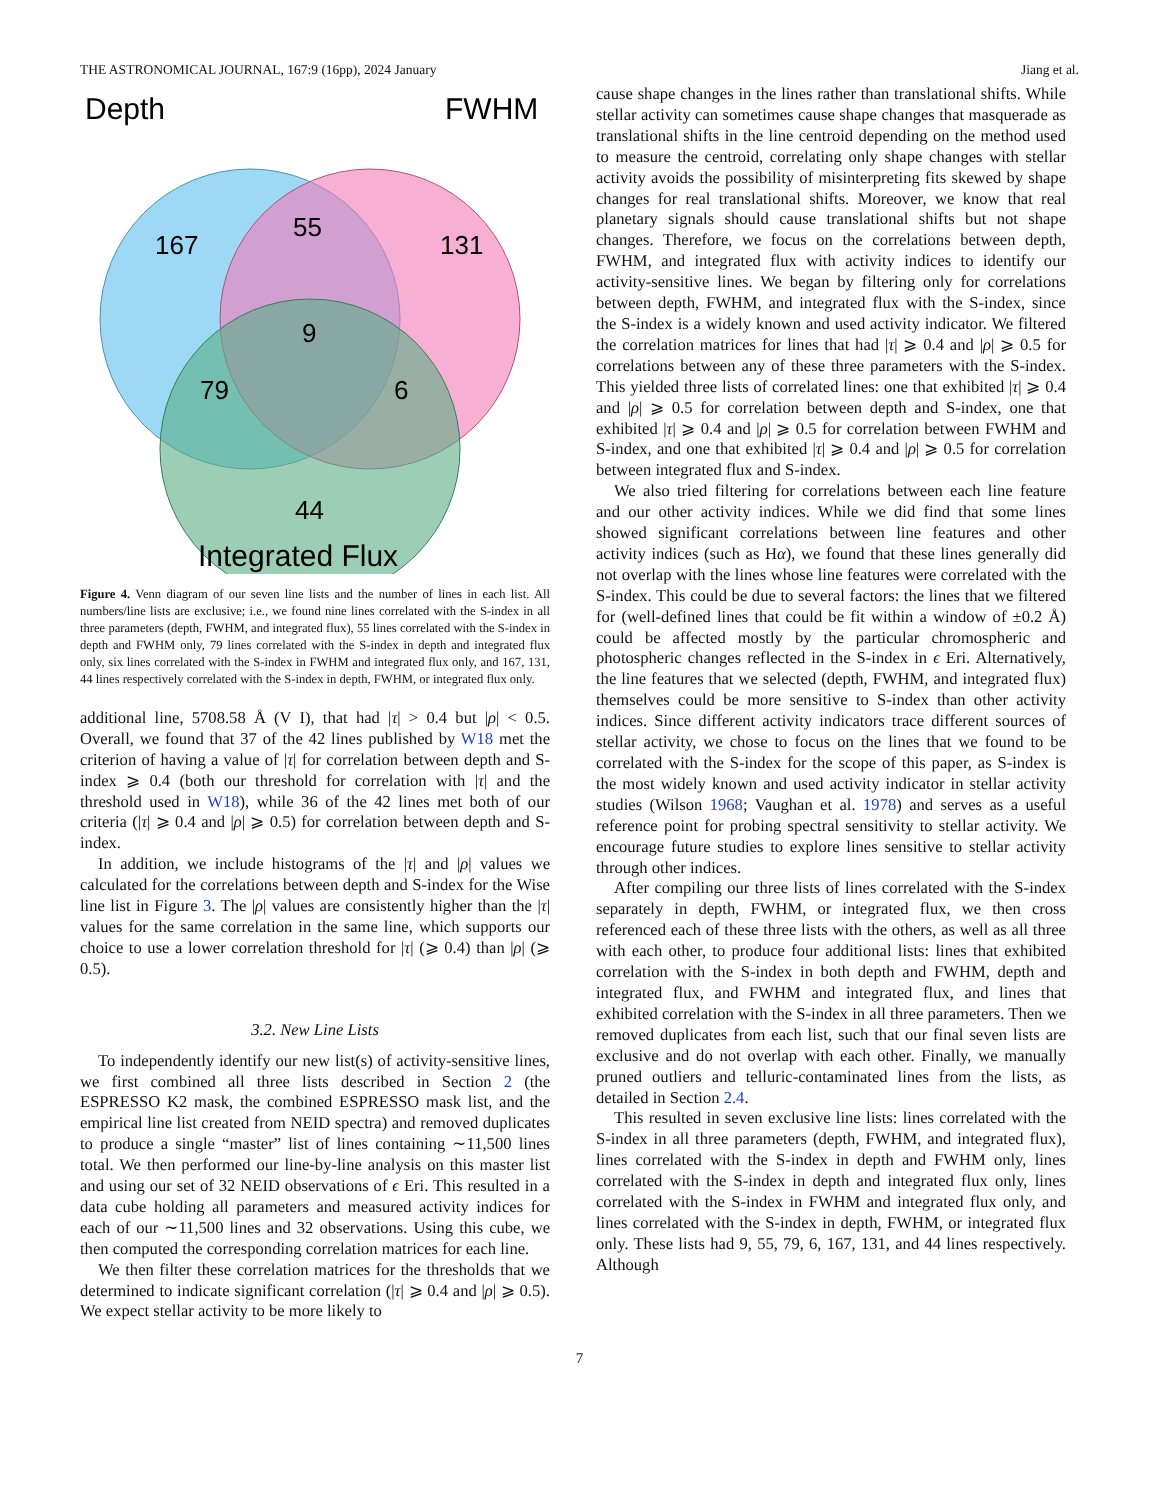THE ASTRONOMICAL JOURNAL, 167:9 (16pp), 2024 January Jiang et al.
Depth
FWHM
167
55
131
9
79
6
44
Integrated Flux
Figure 4. Venn diagram of our seven line lists and the number of lines in each list. All numbers/line lists are exclusive; i.e., we found nine lines correlated with the S-index in all three parameters (depth, FWHM, and integrated flux), 55 lines correlated with the S-index in depth and FWHM only, 79 lines correlated with the S-index in depth and integrated flux only, six lines correlated with the S-index in FWHM and integrated flux only, and 167, 131, 44 lines respectively correlated with the S-index in depth, FWHM, or integrated flux only.
additional line, 5708.58 Å (V I), that had |τ| > 0.4 but |ρ| < 0.5. Overall, we found that 37 of the 42 lines published by W18 met the criterion of having a value of |τ| for correlation between depth and S-index ⩾ 0.4 (both our threshold for correlation with |τ| and the threshold used in W18), while 36 of the 42 lines met both of our criteria (|τ| ⩾ 0.4 and |ρ| ⩾ 0.5) for correlation between depth and S-index.
In addition, we include histograms of the |τ| and |ρ| values we calculated for the correlations between depth and S-index for the Wise line list in Figure 3. The |ρ| values are consistently higher than the |τ| values for the same correlation in the same line, which supports our choice to use a lower correlation threshold for |τ| (⩾ 0.4) than |ρ| (⩾ 0.5).
3.2. New Line Lists
To independently identify our new list(s) of activity-sensitive lines, we first combined all three lists described in Section 2 (the ESPRESSO K2 mask, the combined ESPRESSO mask list, and the empirical line list created from NEID spectra) and removed duplicates to produce a single “master” list of lines containing ∼11,500 lines total. We then performed our line-by-line analysis on this master list and using our set of 32 NEID observations of ϵ Eri. This resulted in a data cube holding all parameters and measured activity indices for each of our ∼11,500 lines and 32 observations. Using this cube, we then computed the corresponding correlation matrices for each line.
We then filter these correlation matrices for the thresholds that we determined to indicate significant correlation (|τ| ⩾ 0.4 and |ρ| ⩾ 0.5). We expect stellar activity to be more likely to
cause shape changes in the lines rather than translational shifts. While stellar activity can sometimes cause shape changes that masquerade as translational shifts in the line centroid depending on the method used to measure the centroid, correlating only shape changes with stellar activity avoids the possibility of misinterpreting fits skewed by shape changes for real translational shifts. Moreover, we know that real planetary signals should cause translational shifts but not shape changes. Therefore, we focus on the correlations between depth, FWHM, and integrated flux with activity indices to identify our activity-sensitive lines. We began by filtering only for correlations between depth, FWHM, and integrated flux with the S-index, since the S-index is a widely known and used activity indicator. We filtered the correlation matrices for lines that had |τ| ⩾ 0.4 and |ρ| ⩾ 0.5 for correlations between any of these three parameters with the S-index. This yielded three lists of correlated lines: one that exhibited |τ| ⩾ 0.4 and |ρ| ⩾ 0.5 for correlation between depth and S-index, one that exhibited |τ| ⩾ 0.4 and |ρ| ⩾ 0.5 for correlation between FWHM and S-index, and one that exhibited |τ| ⩾ 0.4 and |ρ| ⩾ 0.5 for correlation between integrated flux and S-index.
We also tried filtering for correlations between each line feature and our other activity indices. While we did find that some lines showed significant correlations between line features and other activity indices (such as Hα), we found that these lines generally did not overlap with the lines whose line features were correlated with the S-index. This could be due to several factors: the lines that we filtered for (well-defined lines that could be fit within a window of ±0.2 Å) could be affected mostly by the particular chromospheric and photospheric changes reflected in the S-index in ϵ Eri. Alternatively, the line features that we selected (depth, FWHM, and integrated flux) themselves could be more sensitive to S-index than other activity indices. Since different activity indicators trace different sources of stellar activity, we chose to focus on the lines that we found to be correlated with the S-index for the scope of this paper, as S-index is the most widely known and used activity indicator in stellar activity studies (Wilson 1968; Vaughan et al. 1978) and serves as a useful reference point for probing spectral sensitivity to stellar activity. We encourage future studies to explore lines sensitive to stellar activity through other indices.
After compiling our three lists of lines correlated with the S-index separately in depth, FWHM, or integrated flux, we then cross referenced each of these three lists with the others, as well as all three with each other, to produce four additional lists: lines that exhibited correlation with the S-index in both depth and FWHM, depth and integrated flux, and FWHM and integrated flux, and lines that exhibited correlation with the S-index in all three parameters. Then we removed duplicates from each list, such that our final seven lists are exclusive and do not overlap with each other. Finally, we manually pruned outliers and telluric-contaminated lines from the lists, as detailed in Section 2.4.
This resulted in seven exclusive line lists: lines correlated with the S-index in all three parameters (depth, FWHM, and integrated flux), lines correlated with the S-index in depth and FWHM only, lines correlated with the S-index in depth and integrated flux only, lines correlated with the S-index in FWHM and integrated flux only, and lines correlated with the S-index in depth, FWHM, or integrated flux only. These lists had 9, 55, 79, 6, 167, 131, and 44 lines respectively. Although
7